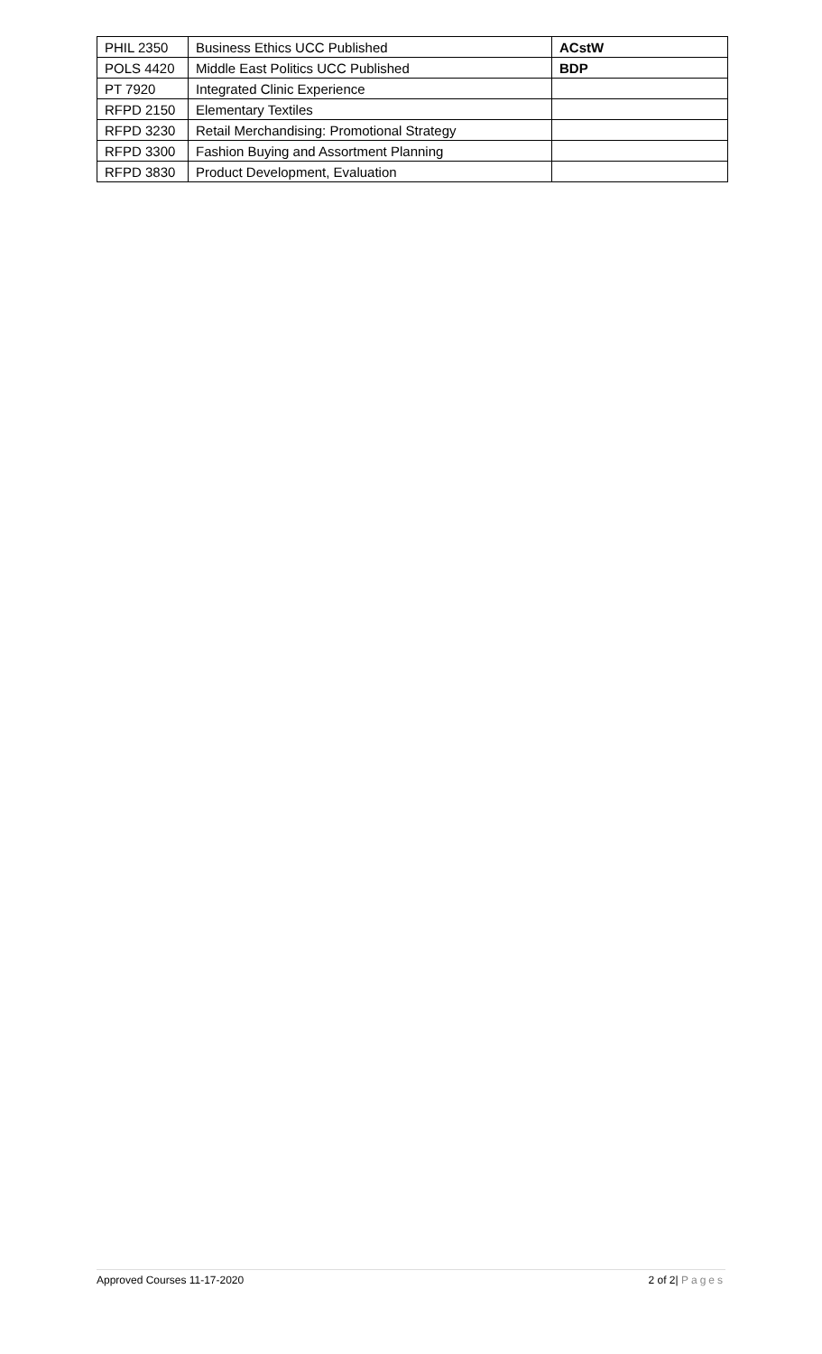| PHIL 2350 | Business Ethics UCC Published | ACstW |
| POLS 4420 | Middle East Politics UCC Published | BDP |
| PT 7920 | Integrated Clinic Experience | |
| RFPD 2150 | Elementary Textiles | |
| RFPD 3230 | Retail Merchandising: Promotional Strategy | |
| RFPD 3300 | Fashion Buying and Assortment Planning | |
| RFPD 3830 | Product Development, Evaluation | |
Approved Courses 11-17-2020 2 of 2| Pages